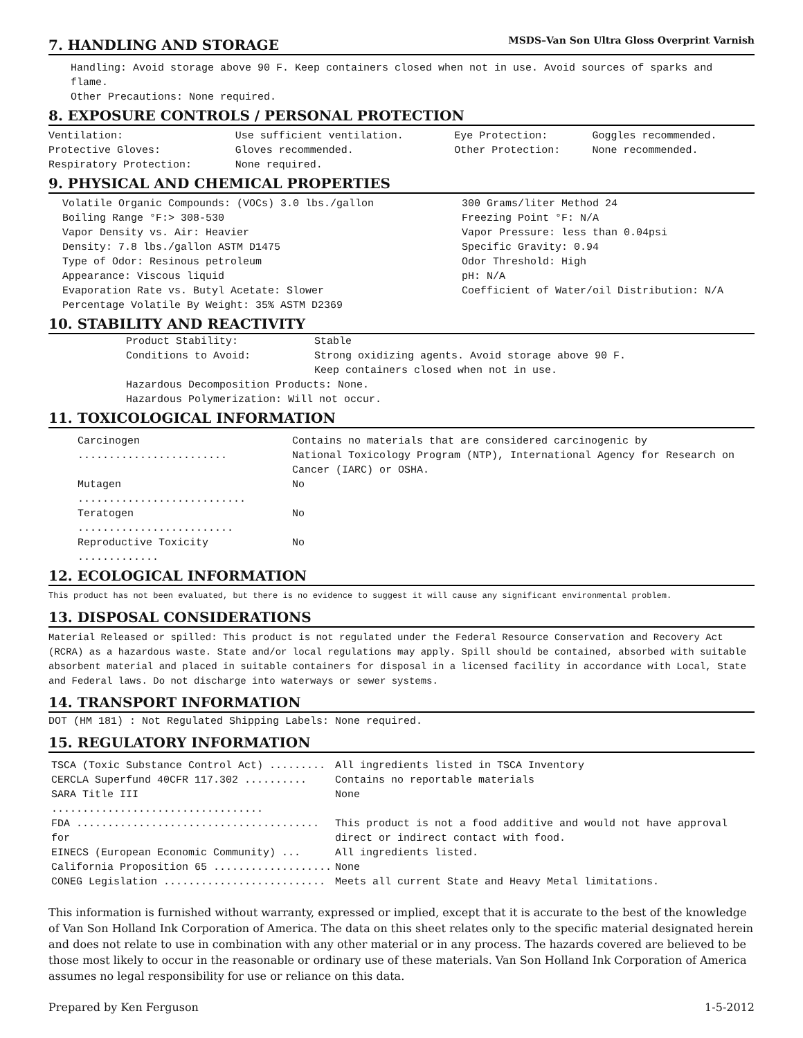7. HANDLING AND STORAGE
MSDS–Van Son Ultra Gloss Overprint Varnish
Handling: Avoid storage above 90 F. Keep containers closed when not in use. Avoid sources of sparks and flame.
Other Precautions: None required.
8. EXPOSURE CONTROLS / PERSONAL PROTECTION
| Ventilation: | Use sufficient ventilation. | Eye Protection: | Goggles recommended. |
| Protective Gloves: | Gloves recommended. | Other Protection: | None recommended. |
| Respiratory Protection: | None required. | | |
9. PHYSICAL AND CHEMICAL PROPERTIES
| Volatile Organic Compounds: (VOCs) 3.0 lbs./gallon Boiling Range °F:> 308-530 Vapor Density vs. Air: Heavier Density: 7.8 lbs./gallon ASTM D1475 Type of Odor: Resinous petroleum Appearance: Viscous liquid Evaporation Rate vs. Butyl Acetate: Slower Percentage Volatile By Weight: 35% ASTM D2369 | 300 Grams/liter Method 24 Freezing Point °F: N/A Vapor Pressure: less than 0.04psi Specific Gravity: 0.94 Odor Threshold: High pH: N/A Coefficient of Water/oil Distribution: N/A |
10. STABILITY AND REACTIVITY
| Product Stability: | Stable |
| Conditions to Avoid: | Strong oxidizing agents. Avoid storage above 90 F. Keep containers closed when not in use. |
| Hazardous Decomposition Products: None. | |
| Hazardous Polymerization: Will not occur. | |
11. TOXICOLOGICAL INFORMATION
| Carcinogen ........................ | Contains no materials that are considered carcinogenic by National Toxicology Program (NTP), International Agency for Research on Cancer (IARC) or OSHA. |
| Mutagen ........................... | No |
| Teratogen ......................... | No |
| Reproductive Toxicity ............. | No |
12. ECOLOGICAL INFORMATION
This product has not been evaluated, but there is no evidence to suggest it will cause any significant environmental problem.
13. DISPOSAL CONSIDERATIONS
Material Released or spilled: This product is not regulated under the Federal Resource Conservation and Recovery Act (RCRA) as a hazardous waste. State and/or local regulations may apply. Spill should be contained, absorbed with suitable absorbent material and placed in suitable containers for disposal in a licensed facility in accordance with Local, State and Federal laws. Do not discharge into waterways or sewer systems.
14. TRANSPORT INFORMATION
DOT (HM 181) : Not Regulated Shipping Labels: None required.
15. REGULATORY INFORMATION
| TSCA (Toxic Substance Control Act) ......... | All ingredients listed in TSCA Inventory |
| CERCLA Superfund 40CFR 117.302 .......... | Contains no reportable materials |
| SARA Title III .................................. | None |
| FDA ....................................... for | This product is not a food additive and would not have approval direct or indirect contact with food. |
| EINECS (European Economic Community) ... | All ingredients listed. |
| California Proposition 65 ................... | None |
| CONEG Legislation .......................... | Meets all current State and Heavy Metal limitations. |
This information is furnished without warranty, expressed or implied, except that it is accurate to the best of the knowledge of Van Son Holland Ink Corporation of America. The data on this sheet relates only to the specific material designated herein and does not relate to use in combination with any other material or in any process. The hazards covered are believed to be those most likely to occur in the reasonable or ordinary use of these materials. Van Son Holland Ink Corporation of America assumes no legal responsibility for use or reliance on this data.
Prepared by Ken Ferguson 1-5-2012